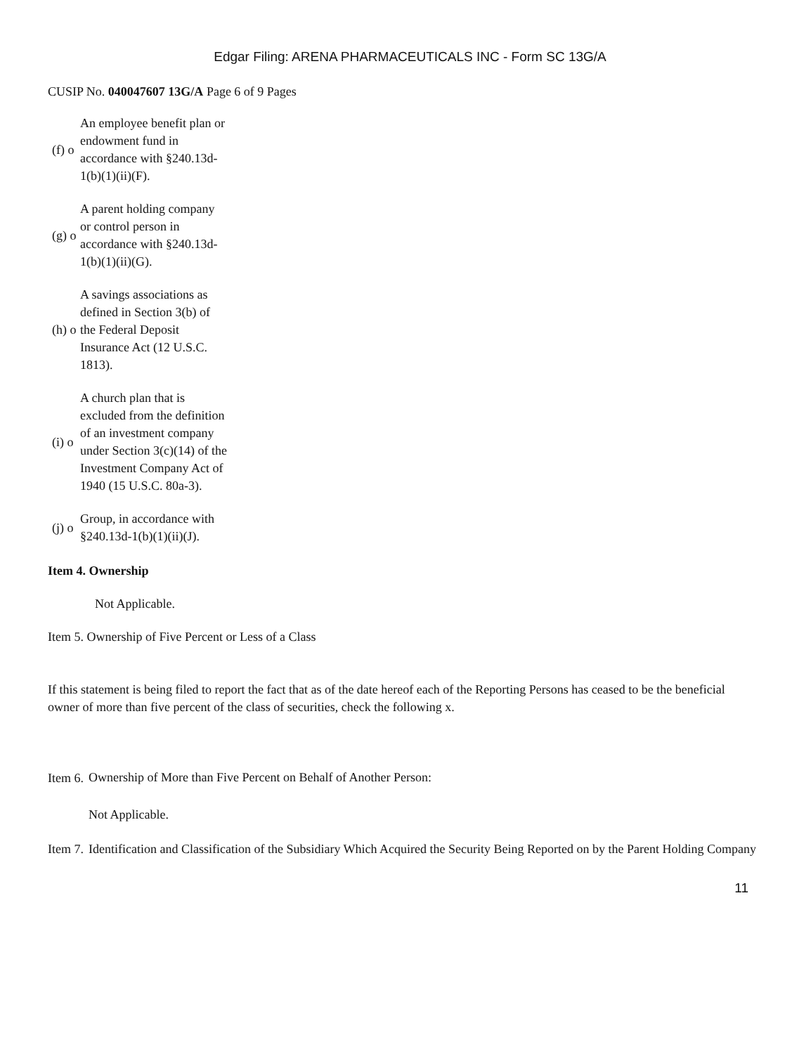Edgar Filing: ARENA PHARMACEUTICALS INC - Form SC 13G/A
CUSIP No. 040047607 13G/A Page 6 of 9 Pages
| (f) o | An employee benefit plan or endowment fund in accordance with §240.13d-1(b)(1)(ii)(F). |
| (g) o | A parent holding company or control person in accordance with §240.13d-1(b)(1)(ii)(G). |
| (h) o | A savings associations as defined in Section 3(b) of the Federal Deposit Insurance Act (12 U.S.C. 1813). |
| (i) o | A church plan that is excluded from the definition of an investment company under Section 3(c)(14) of the Investment Company Act of 1940 (15 U.S.C. 80a-3). |
| (j) o | Group, in accordance with §240.13d-1(b)(1)(ii)(J). |
Item 4. Ownership
Not Applicable.
Item 5. Ownership of Five Percent or Less of a Class
If this statement is being filed to report the fact that as of the date hereof each of the Reporting Persons has ceased to be the beneficial owner of more than five percent of the class of securities, check the following x.
| Item 6. | Ownership of More than Five Percent on Behalf of Another Person: |
Not Applicable.
| Item 7. | Identification and Classification of the Subsidiary Which Acquired the Security Being Reported on by the Parent Holding Company |
11